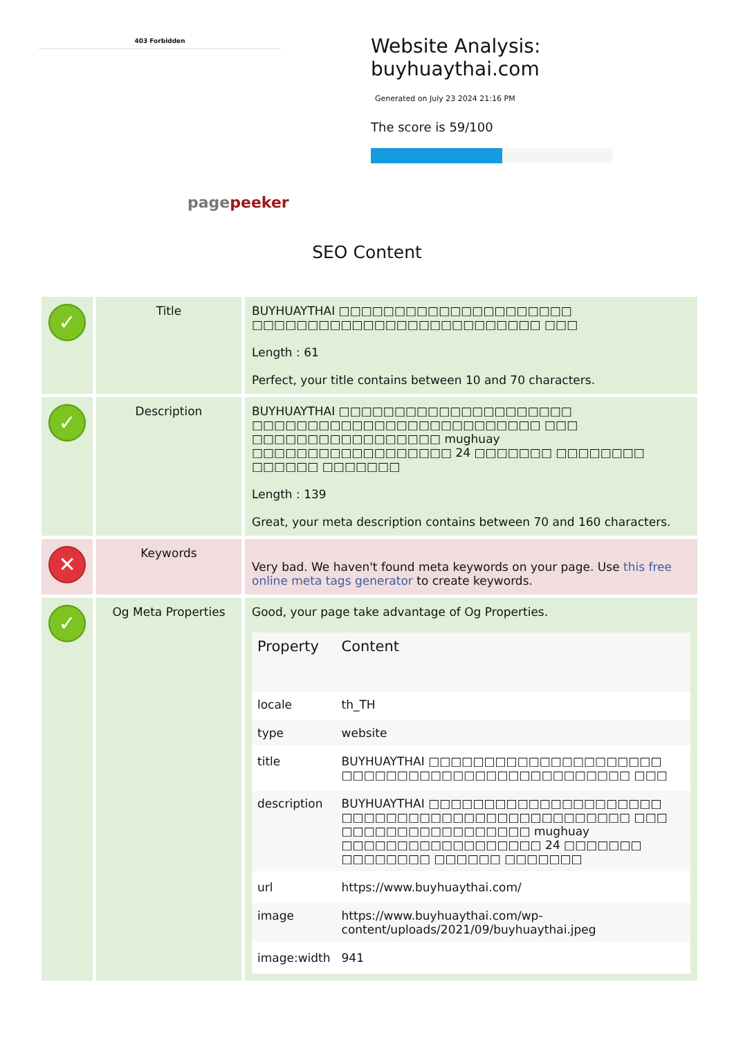403 Forbidden
pagepeeker
Website Analysis:
buyhuaythai.com
Generated on July 23 2024 21:16 PM
The score is 59/100
SEO Content
| ✓ | Title | BUYHUAYTHAI □□□□□□□□□□□□□□□□□□□□□ □□□□□□□□□□□□□□□□□□□□□□□□□□ □□□ Length : 61 Perfect, your title contains between 10 and 70 characters. |
| ✓ | Description | BUYHUAYTHAI □□□□□□□□□□□□□□□□□□□□□ □□□□□□□□□□□□□□□□□□□□□□□□□□ □□□ □□□□□□□□□□□□□□□□□ mughuay □□□□□□□□□□□□□□□□□□ 24 □□□□□□□ □□□□□□□□ □□□□□□ □□□□□□□ Length : 139 Great, your meta description contains between 70 and 160 characters. |
| ✕ | Keywords | Very bad. We haven't found meta keywords on your page. Use this free online meta tags generator to create keywords. |
| ✓ | Og Meta Properties | Good, your page take advantage of Og Properties. / Property / Content / / --- / --- / / locale / th_TH / / type / website / / title / BUYHUAYTHAI □□□□□□□□□□□□□□□□□□□□□ □□□□□□□□□□□□□□□□□□□□□□□□□□ □□□ / / description / BUYHUAYTHAI □□□□□□□□□□□□□□□□□□□□□ □□□□□□□□□□□□□□□□□□□□□□□□□□ □□□ □□□□□□□□□□□□□□□□□ mughuay □□□□□□□□□□□□□□□□□□ 24 □□□□□□□ □□□□□□□□ □□□□□□ □□□□□□□ / / url / https://www.buyhuaythai.com/ / / image / https://www.buyhuaythai.com/wp-content/uploads/2021/09/buyhuaythai.jpeg / / image:width / 941 / |